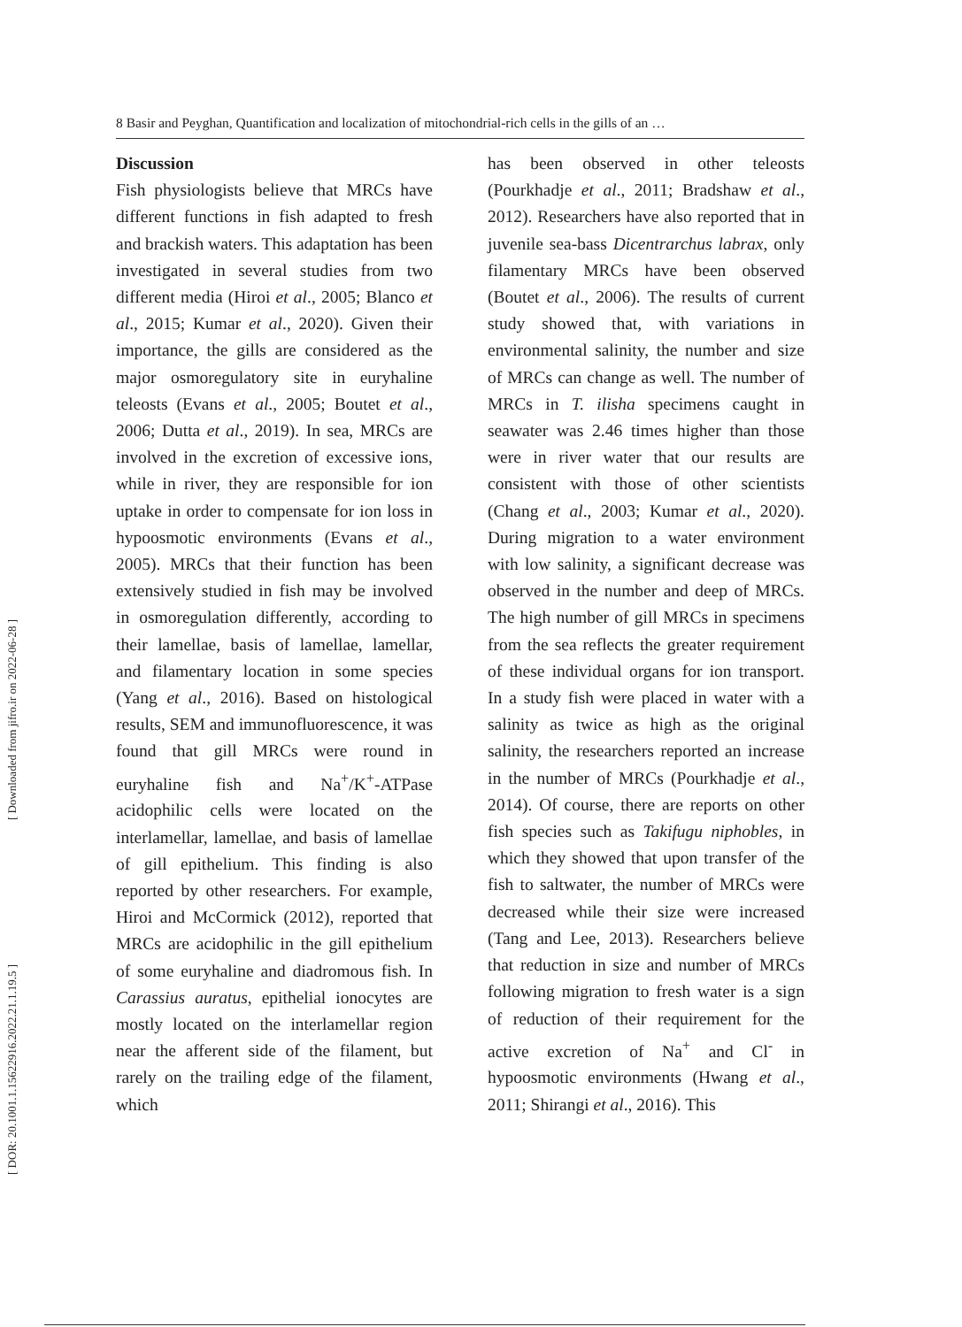8 Basir and Peyghan, Quantification and localization of mitochondrial-rich cells in the gills of an …
[ Downloaded from jifro.ir on 2022-06-28 ]
[ DOR: 20.1001.1.15622916.2022.21.1.19.5 ]
Discussion
Fish physiologists believe that MRCs have different functions in fish adapted to fresh and brackish waters. This adaptation has been investigated in several studies from two different media (Hiroi et al., 2005; Blanco et al., 2015; Kumar et al., 2020). Given their importance, the gills are considered as the major osmoregulatory site in euryhaline teleosts (Evans et al., 2005; Boutet et al., 2006; Dutta et al., 2019). In sea, MRCs are involved in the excretion of excessive ions, while in river, they are responsible for ion uptake in order to compensate for ion loss in hypoosmotic environments (Evans et al., 2005). MRCs that their function has been extensively studied in fish may be involved in osmoregulation differently, according to their lamellae, basis of lamellae, lamellar, and filamentary location in some species (Yang et al., 2016). Based on histological results, SEM and immunofluorescence, it was found that gill MRCs were round in euryhaline fish and Na<sup>+</sup>/K<sup>+</sup>-ATPase acidophilic cells were located on the interlamellar, lamellae, and basis of lamellae of gill epithelium. This finding is also reported by other researchers. For example, Hiroi and McCormick (2012), reported that MRCs are acidophilic in the gill epithelium of some euryhaline and diadromous fish. In Carassius auratus, epithelial ionocytes are mostly located on the interlamellar region near the afferent side of the filament, but rarely on the trailing edge of the filament, which
has been observed in other teleosts (Pourkhadje et al., 2011; Bradshaw et al., 2012). Researchers have also reported that in juvenile sea-bass Dicentrarchus labrax, only filamentary MRCs have been observed (Boutet et al., 2006). The results of current study showed that, with variations in environmental salinity, the number and size of MRCs can change as well. The number of MRCs in T. ilisha specimens caught in seawater was 2.46 times higher than those were in river water that our results are consistent with those of other scientists (Chang et al., 2003; Kumar et al., 2020). During migration to a water environment with low salinity, a significant decrease was observed in the number and deep of MRCs. The high number of gill MRCs in specimens from the sea reflects the greater requirement of these individual organs for ion transport. In a study fish were placed in water with a salinity as twice as high as the original salinity, the researchers reported an increase in the number of MRCs (Pourkhadje et al., 2014). Of course, there are reports on other fish species such as Takifugu niphobles, in which they showed that upon transfer of the fish to saltwater, the number of MRCs were decreased while their size were increased (Tang and Lee, 2013). Researchers believe that reduction in size and number of MRCs following migration to fresh water is a sign of reduction of their requirement for the active excretion of Na<sup>+</sup> and Cl<sup>-</sup> in hypoosmotic environments (Hwang et al., 2011; Shirangi et al., 2016). This